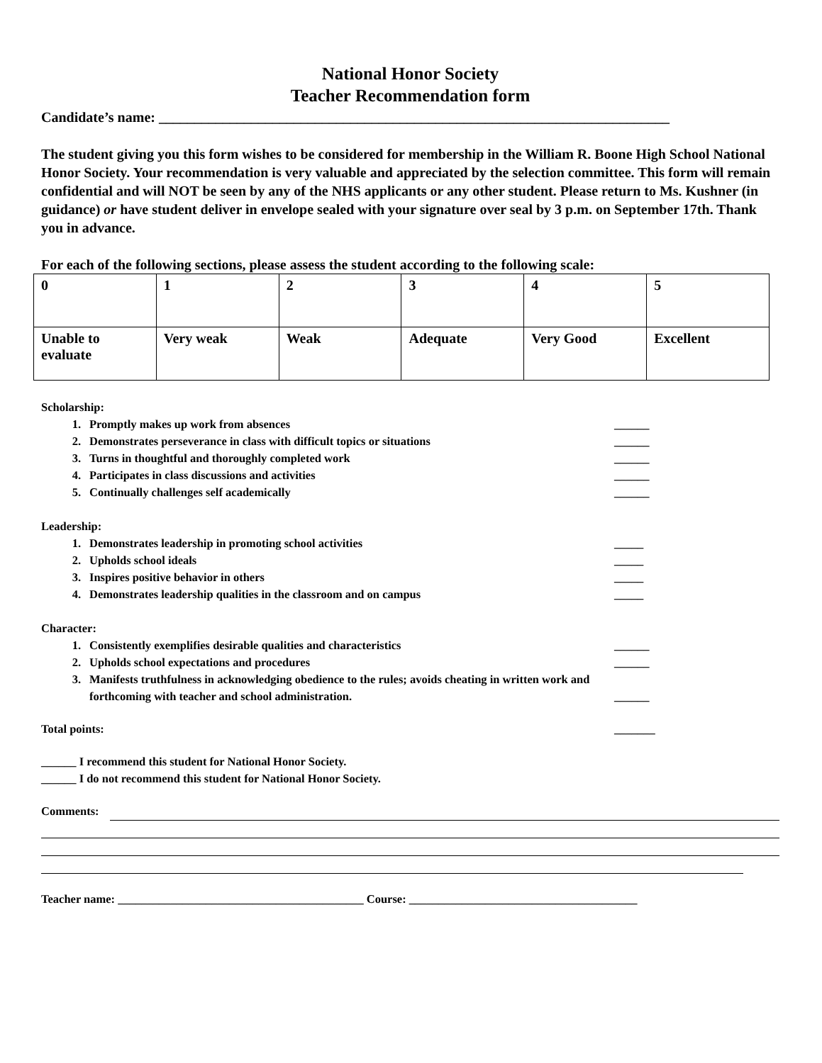National Honor Society
Teacher Recommendation form
Candidate’s name: ________________________________________________________________________
The student giving you this form wishes to be considered for membership in the William R. Boone High School National Honor Society. Your recommendation is very valuable and appreciated by the selection committee. This form will remain confidential and will NOT be seen by any of the NHS applicants or any other student. Please return to Ms. Kushner (in guidance) or have student deliver in envelope sealed with your signature over seal by 3 p.m. on September 17th. Thank you in advance.
For each of the following sections, please assess the student according to the following scale:
| 0 | 1 | 2 | 3 | 4 | 5 |
| Unable to evaluate | Very weak | Weak | Adequate | Very Good | Excellent |
Scholarship:
1. Promptly makes up work from absences ______
2. Demonstrates perseverance in class with difficult topics or situations ______
3. Turns in thoughtful and thoroughly completed work ______
4. Participates in class discussions and activities ______
5. Continually challenges self academically ______
Leadership:
1. Demonstrates leadership in promoting school activities _____
2. Upholds school ideals _____
3. Inspires positive behavior in others _____
4. Demonstrates leadership qualities in the classroom and on campus _____
Character:
1. Consistently exemplifies desirable qualities and characteristics ______
2. Upholds school expectations and procedures ______
3. Manifests truthfulness in acknowledging obedience to the rules; avoids cheating in written work and forthcoming with teacher and school administration. ______
Total points: _______
______ I recommend this student for National Honor Society.
______ I do not recommend this student for National Honor Society.
Comments:
Teacher name: __________________________________________ Course: _______________________________________